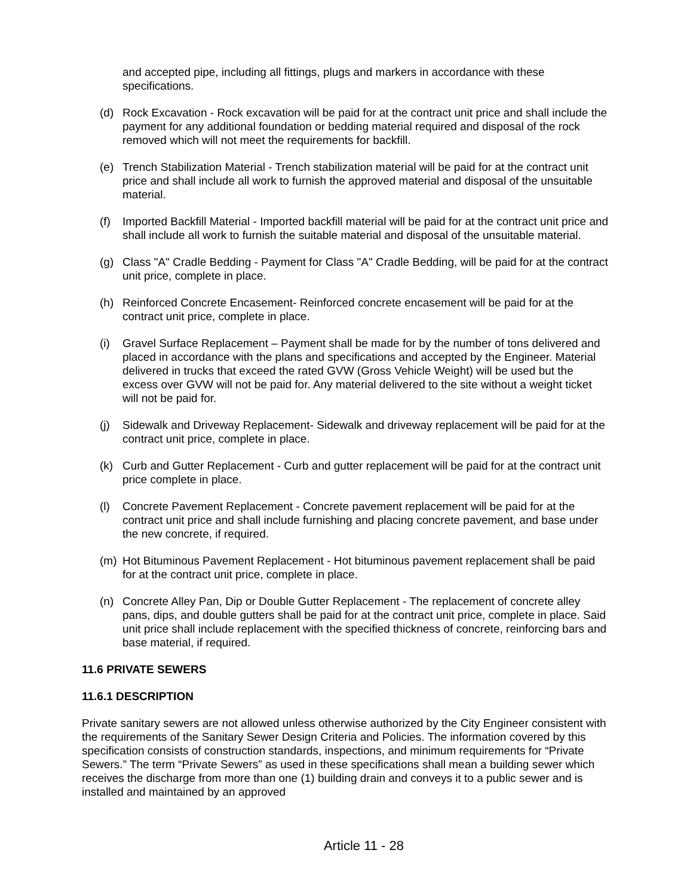and accepted pipe, including all fittings, plugs and markers in accordance with these specifications.
(d) Rock Excavation - Rock excavation will be paid for at the contract unit price and shall include the payment for any additional foundation or bedding material required and disposal of the rock removed which will not meet the requirements for backfill.
(e) Trench Stabilization Material - Trench stabilization material will be paid for at the contract unit price and shall include all work to furnish the approved material and disposal of the unsuitable material.
(f) Imported Backfill Material - Imported backfill material will be paid for at the contract unit price and shall include all work to furnish the suitable material and disposal of the unsuitable material.
(g) Class "A" Cradle Bedding - Payment for Class "A" Cradle Bedding, will be paid for at the contract unit price, complete in place.
(h) Reinforced Concrete Encasement- Reinforced concrete encasement will be paid for at the contract unit price, complete in place.
(i) Gravel Surface Replacement – Payment shall be made for by the number of tons delivered and placed in accordance with the plans and specifications and accepted by the Engineer. Material delivered in trucks that exceed the rated GVW (Gross Vehicle Weight) will be used but the excess over GVW will not be paid for. Any material delivered to the site without a weight ticket will not be paid for.
(j) Sidewalk and Driveway Replacement- Sidewalk and driveway replacement will be paid for at the contract unit price, complete in place.
(k) Curb and Gutter Replacement - Curb and gutter replacement will be paid for at the contract unit price complete in place.
(l) Concrete Pavement Replacement - Concrete pavement replacement will be paid for at the contract unit price and shall include furnishing and placing concrete pavement, and base under the new concrete, if required.
(m) Hot Bituminous Pavement Replacement - Hot bituminous pavement replacement shall be paid for at the contract unit price, complete in place.
(n) Concrete Alley Pan, Dip or Double Gutter Replacement - The replacement of concrete alley pans, dips, and double gutters shall be paid for at the contract unit price, complete in place. Said unit price shall include replacement with the specified thickness of concrete, reinforcing bars and base material, if required.
11.6 PRIVATE SEWERS
11.6.1 DESCRIPTION
Private sanitary sewers are not allowed unless otherwise authorized by the City Engineer consistent with the requirements of the Sanitary Sewer Design Criteria and Policies. The information covered by this specification consists of construction standards, inspections, and minimum requirements for “Private Sewers.” The term “Private Sewers” as used in these specifications shall mean a building sewer which receives the discharge from more than one (1) building drain and conveys it to a public sewer and is installed and maintained by an approved
Article 11 - 28